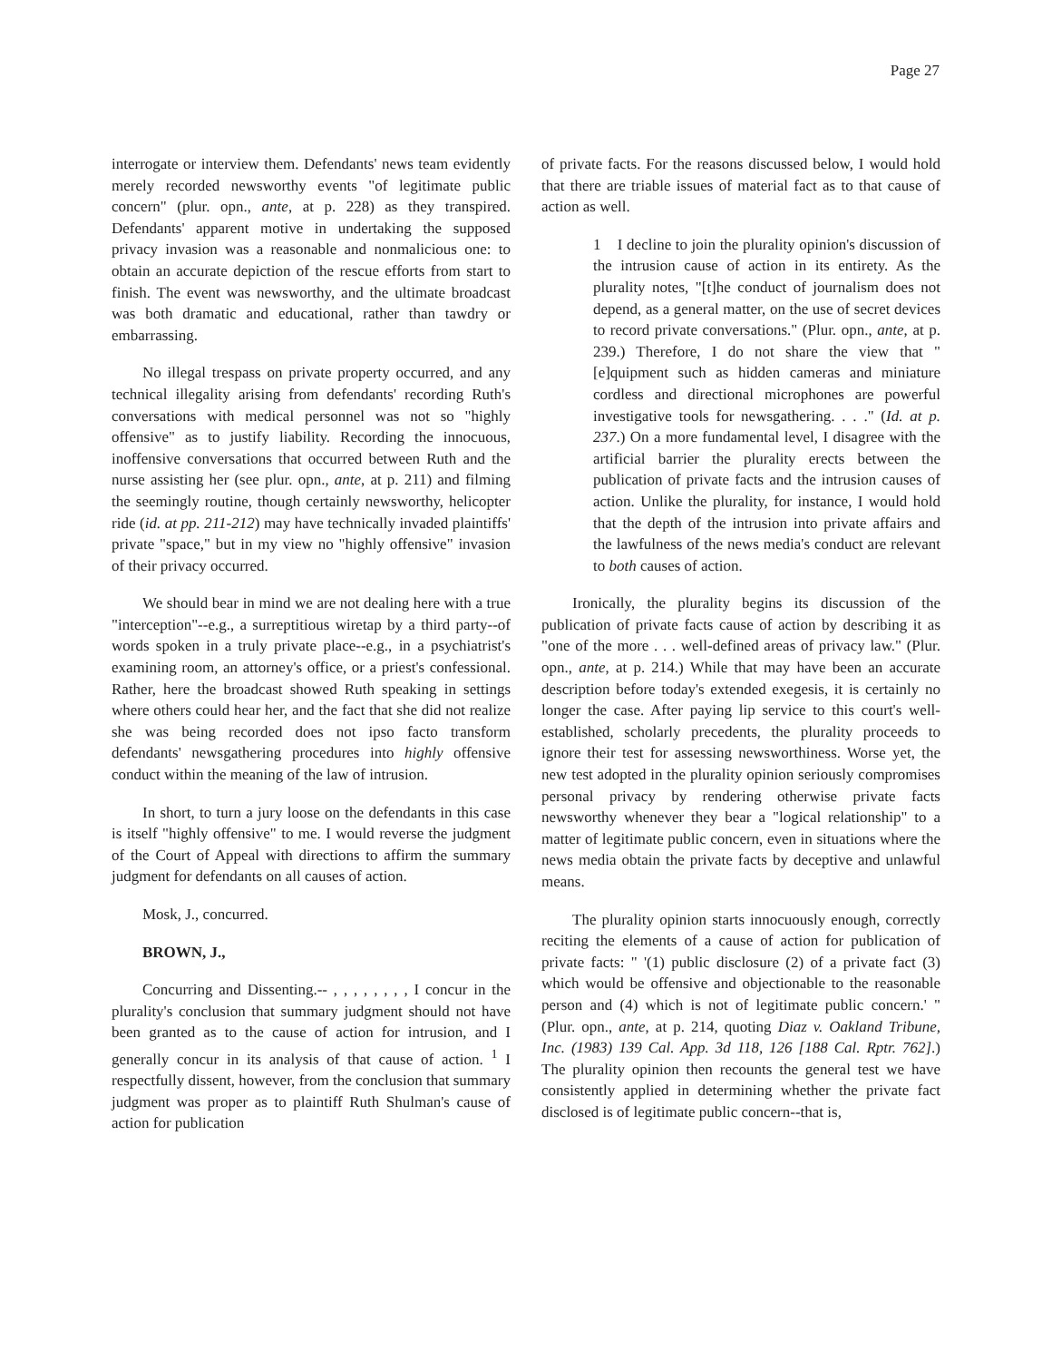Page 27
interrogate or interview them. Defendants' news team evidently merely recorded newsworthy events "of legitimate public concern" (plur. opn., ante, at p. 228) as they transpired. Defendants' apparent motive in undertaking the supposed privacy invasion was a reasonable and nonmalicious one: to obtain an accurate depiction of the rescue efforts from start to finish. The event was newsworthy, and the ultimate broadcast was both dramatic and educational, rather than tawdry or embarrassing.
No illegal trespass on private property occurred, and any technical illegality arising from defendants' recording Ruth's conversations with medical personnel was not so "highly offensive" as to justify liability. Recording the innocuous, inoffensive conversations that occurred between Ruth and the nurse assisting her (see plur. opn., ante, at p. 211) and filming the seemingly routine, though certainly newsworthy, helicopter ride (id. at pp. 211-212) may have technically invaded plaintiffs' private "space," but in my view no "highly offensive" invasion of their privacy occurred.
We should bear in mind we are not dealing here with a true "interception"--e.g., a surreptitious wiretap by a third party--of words spoken in a truly private place--e.g., in a psychiatrist's examining room, an attorney's office, or a priest's confessional. Rather, here the broadcast showed Ruth speaking in settings where others could hear her, and the fact that she did not realize she was being recorded does not ipso facto transform defendants' newsgathering procedures into highly offensive conduct within the meaning of the law of intrusion.
In short, to turn a jury loose on the defendants in this case is itself "highly offensive" to me. I would reverse the judgment of the Court of Appeal with directions to affirm the summary judgment for defendants on all causes of action.
Mosk, J., concurred.
BROWN, J.,
Concurring and Dissenting.-- , , , , , , , , I concur in the plurality's conclusion that summary judgment should not have been granted as to the cause of action for intrusion, and I generally concur in its analysis of that cause of action. <sup>1</sup> I respectfully dissent, however, from the conclusion that summary judgment was proper as to plaintiff Ruth Shulman's cause of action for publication
of private facts. For the reasons discussed below, I would hold that there are triable issues of material fact as to that cause of action as well.
1 I decline to join the plurality opinion's discussion of the intrusion cause of action in its entirety. As the plurality notes, "[t]he conduct of journalism does not depend, as a general matter, on the use of secret devices to record private conversations." (Plur. opn., ante, at p. 239.) Therefore, I do not share the view that "[e]quipment such as hidden cameras and miniature cordless and directional microphones are powerful investigative tools for newsgathering. . . ." (Id. at p. 237.) On a more fundamental level, I disagree with the artificial barrier the plurality erects between the publication of private facts and the intrusion causes of action. Unlike the plurality, for instance, I would hold that the depth of the intrusion into private affairs and the lawfulness of the news media's conduct are relevant to both causes of action.
Ironically, the plurality begins its discussion of the publication of private facts cause of action by describing it as "one of the more . . . well-defined areas of privacy law." (Plur. opn., ante, at p. 214.) While that may have been an accurate description before today's extended exegesis, it is certainly no longer the case. After paying lip service to this court's well-established, scholarly precedents, the plurality proceeds to ignore their test for assessing newsworthiness. Worse yet, the new test adopted in the plurality opinion seriously compromises personal privacy by rendering otherwise private facts newsworthy whenever they bear a "logical relationship" to a matter of legitimate public concern, even in situations where the news media obtain the private facts by deceptive and unlawful means.
The plurality opinion starts innocuously enough, correctly reciting the elements of a cause of action for publication of private facts: " '(1) public disclosure (2) of a private fact (3) which would be offensive and objectionable to the reasonable person and (4) which is not of legitimate public concern.' " (Plur. opn., ante, at p. 214, quoting Diaz v. Oakland Tribune, Inc. (1983) 139 Cal. App. 3d 118, 126 [188 Cal. Rptr. 762].) The plurality opinion then recounts the general test we have consistently applied in determining whether the private fact disclosed is of legitimate public concern--that is,